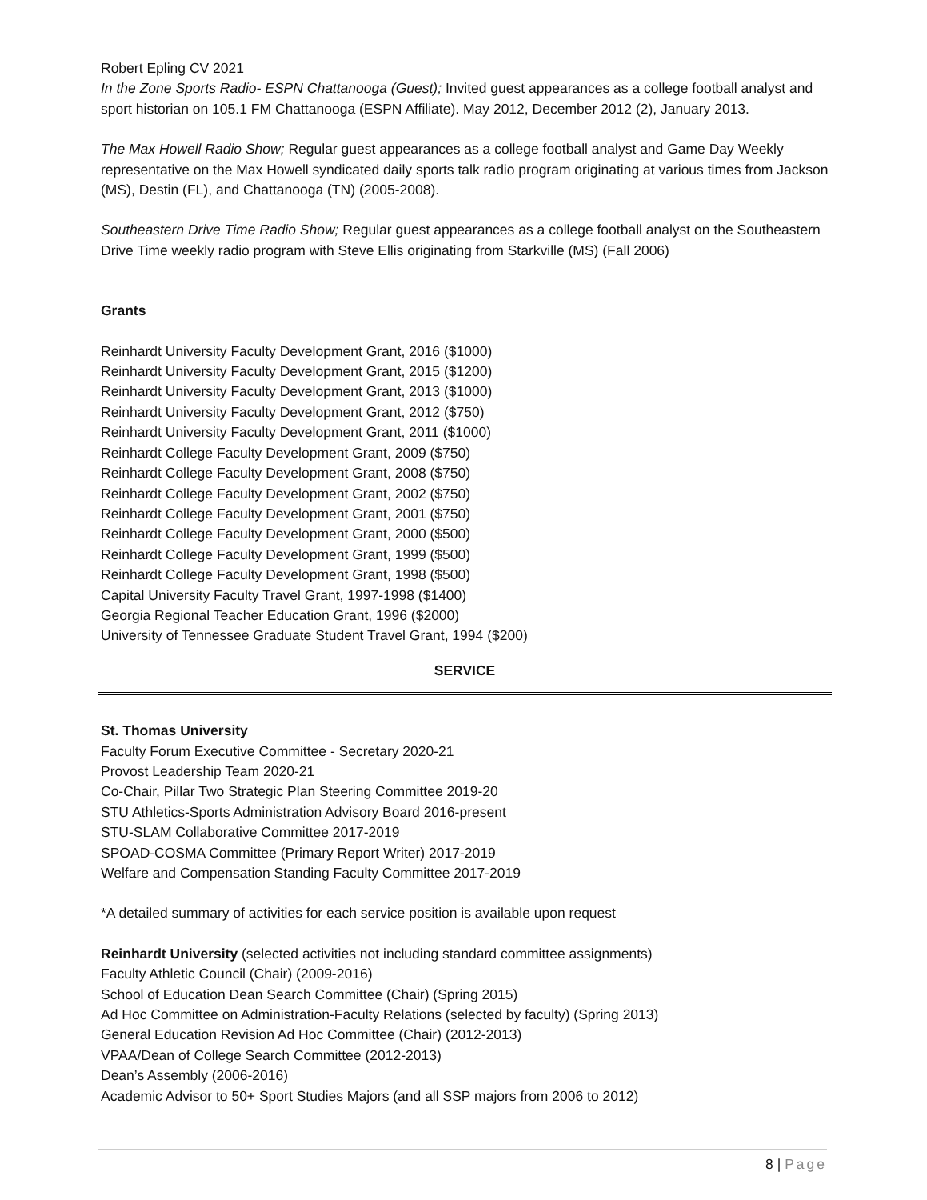Robert Epling CV 2021
In the Zone Sports Radio- ESPN Chattanooga (Guest); Invited guest appearances as a college football analyst and sport historian on 105.1 FM Chattanooga (ESPN Affiliate). May 2012, December 2012 (2), January 2013.
The Max Howell Radio Show; Regular guest appearances as a college football analyst and Game Day Weekly representative on the Max Howell syndicated daily sports talk radio program originating at various times from Jackson (MS), Destin (FL), and Chattanooga (TN) (2005-2008).
Southeastern Drive Time Radio Show; Regular guest appearances as a college football analyst on the Southeastern Drive Time weekly radio program with Steve Ellis originating from Starkville (MS) (Fall 2006)
Grants
Reinhardt University Faculty Development Grant, 2016 ($1000)
Reinhardt University Faculty Development Grant, 2015 ($1200)
Reinhardt University Faculty Development Grant, 2013 ($1000)
Reinhardt University Faculty Development Grant, 2012 ($750)
Reinhardt University Faculty Development Grant, 2011 ($1000)
Reinhardt College Faculty Development Grant, 2009 ($750)
Reinhardt College Faculty Development Grant, 2008 ($750)
Reinhardt College Faculty Development Grant, 2002 ($750)
Reinhardt College Faculty Development Grant, 2001 ($750)
Reinhardt College Faculty Development Grant, 2000 ($500)
Reinhardt College Faculty Development Grant, 1999 ($500)
Reinhardt College Faculty Development Grant, 1998 ($500)
Capital University Faculty Travel Grant, 1997-1998 ($1400)
Georgia Regional Teacher Education Grant, 1996 ($2000)
University of Tennessee Graduate Student Travel Grant, 1994 ($200)
SERVICE
St. Thomas University
Faculty Forum Executive Committee - Secretary 2020-21
Provost Leadership Team 2020-21
Co-Chair, Pillar Two Strategic Plan Steering Committee 2019-20
STU Athletics-Sports Administration Advisory Board 2016-present
STU-SLAM Collaborative Committee 2017-2019
SPOAD-COSMA Committee (Primary Report Writer) 2017-2019
Welfare and Compensation Standing Faculty Committee 2017-2019
*A detailed summary of activities for each service position is available upon request
Reinhardt University (selected activities not including standard committee assignments)
Faculty Athletic Council (Chair) (2009-2016)
School of Education Dean Search Committee (Chair) (Spring 2015)
Ad Hoc Committee on Administration-Faculty Relations (selected by faculty) (Spring 2013)
General Education Revision Ad Hoc Committee (Chair) (2012-2013)
VPAA/Dean of College Search Committee (2012-2013)
Dean’s Assembly (2006-2016)
Academic Advisor to 50+ Sport Studies Majors (and all SSP majors from 2006 to 2012)
8 | Page